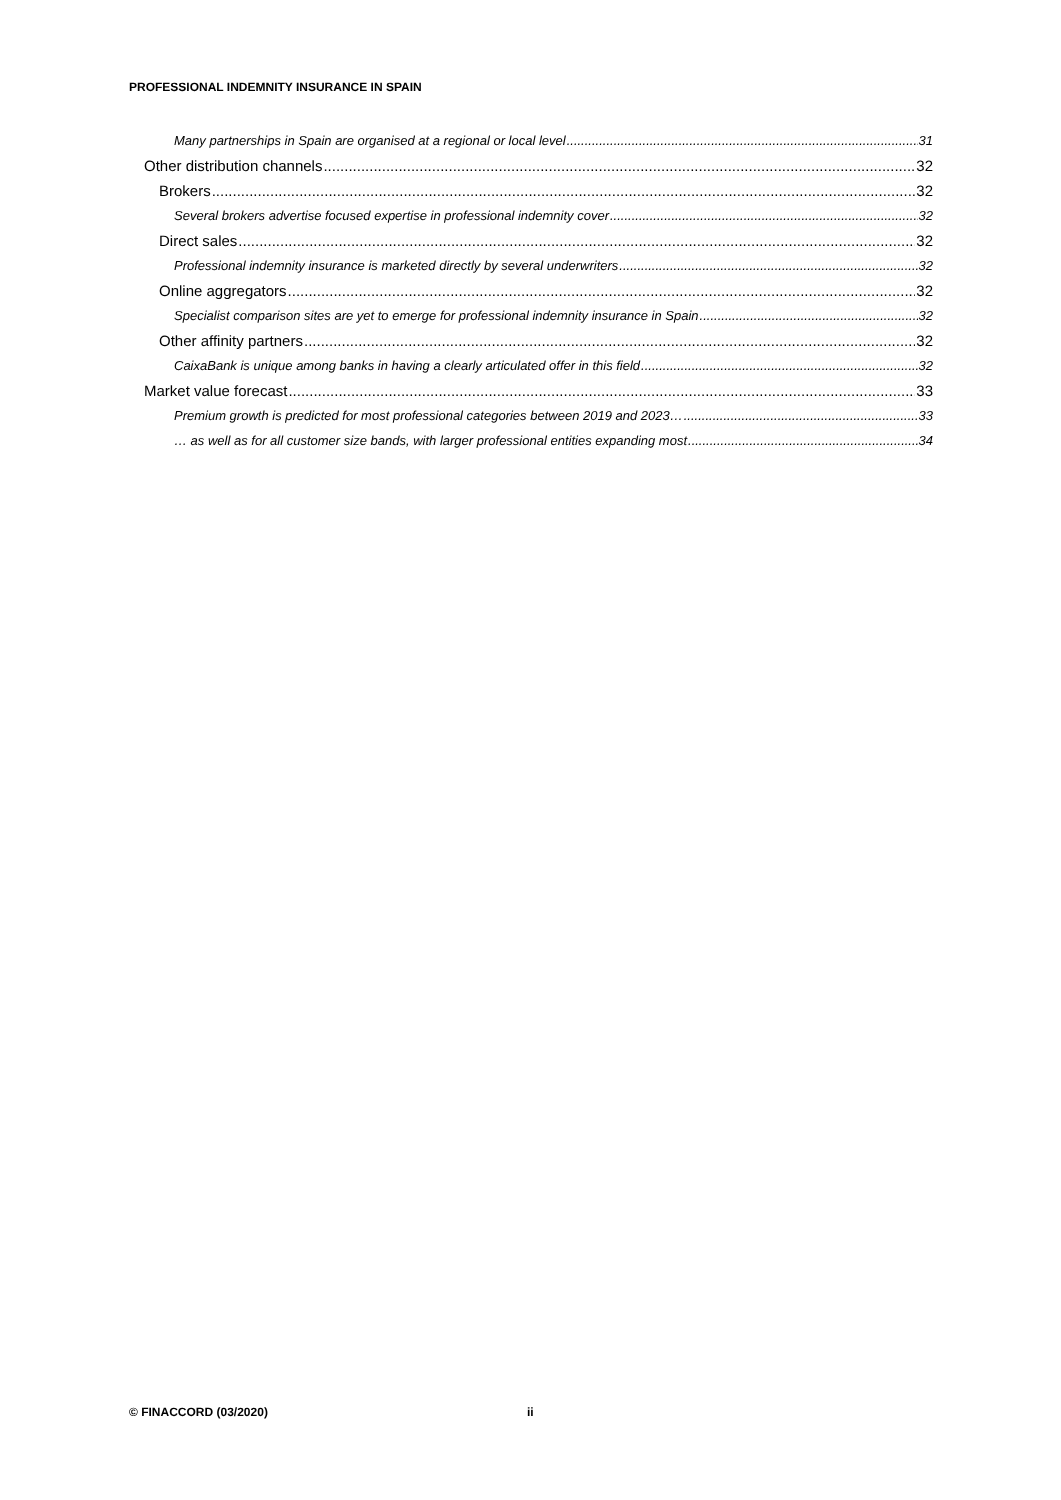PROFESSIONAL INDEMNITY INSURANCE IN SPAIN
Many partnerships in Spain are organised at a regional or local level 31
Other distribution channels 32
Brokers 32
Several brokers advertise focused expertise in professional indemnity cover 32
Direct sales 32
Professional indemnity insurance is marketed directly by several underwriters 32
Online aggregators 32
Specialist comparison sites are yet to emerge for professional indemnity insurance in Spain 32
Other affinity partners 32
CaixaBank is unique among banks in having a clearly articulated offer in this field 32
Market value forecast 33
Premium growth is predicted for most professional categories between 2019 and 2023… 33
… as well as for all customer size bands, with larger professional entities expanding most 34
© FINACCORD (03/2020) ii